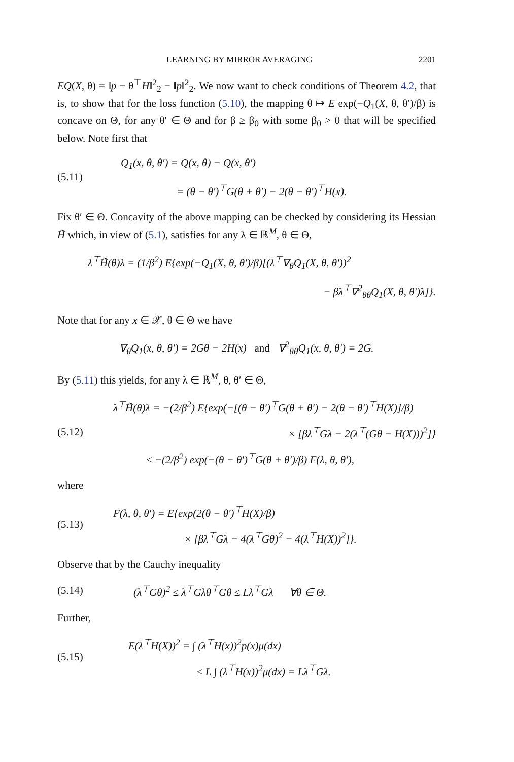LEARNING BY MIRROR AVERAGING 2201
EQ(X, θ) = ‖p − θ<sup>⊤</sup>H‖<sup>2</sup><sub>2</sub> − ‖p‖<sup>2</sup><sub>2</sub>. We now want to check conditions of Theorem 4.2, that is, to show that for the loss function (5.10), the mapping θ ↦ E exp(−Q<sub>1</sub>(X, θ, θ′)/β) is concave on Θ, for any θ′ ∈ Θ and for β ≥ β<sub>0</sub> with some β<sub>0</sub> > 0 that will be specified below. Note first that
(5.11)
Q<sub>1</sub>(x, θ, θ′) = Q(x, θ) − Q(x, θ′)
= (θ − θ′)<sup>⊤</sup>G(θ + θ′) − 2(θ − θ′)<sup>⊤</sup>H(x).
Fix θ′ ∈ Θ. Concavity of the above mapping can be checked by considering its Hessian H̃ which, in view of (5.1), satisfies for any λ ∈ ℝ<sup>M</sup>, θ ∈ Θ,
λ<sup>⊤</sup>H̃(θ)λ = (1/β<sup>2</sup>) E{exp(−Q<sub>1</sub>(X, θ, θ′)/β)[(λ<sup>⊤</sup>∇<sub>θ</sub>Q<sub>1</sub>(X, θ, θ′))<sup>2</sup>
− βλ<sup>⊤</sup>∇<sup>2</sup><sub>θθ</sub>Q<sub>1</sub>(X, θ, θ′)λ]}.
Note that for any x ∈ 𝒳, θ ∈ Θ we have
∇<sub>θ</sub>Q<sub>1</sub>(x, θ, θ′) = 2Gθ − 2H(x) and ∇<sup>2</sup><sub>θθ</sub>Q<sub>1</sub>(x, θ, θ′) = 2G.
By (5.11) this yields, for any λ ∈ ℝ<sup>M</sup>, θ, θ′ ∈ Θ,
(5.12)
λ<sup>⊤</sup>H̃(θ)λ = −(2/β<sup>2</sup>) E{exp(−[(θ − θ′)<sup>⊤</sup>G(θ + θ′) − 2(θ − θ′)<sup>⊤</sup>H(X)]/β)
× [βλ<sup>⊤</sup>Gλ − 2(λ<sup>⊤</sup>(Gθ − H(X)))<sup>2</sup>]}
≤ −(2/β<sup>2</sup>) exp(−(θ − θ′)<sup>⊤</sup>G(θ + θ′)/β) F(λ, θ, θ′),
where
(5.13)
F(λ, θ, θ′) = E{exp(2(θ − θ′)<sup>⊤</sup>H(X)/β)
× [βλ<sup>⊤</sup>Gλ − 4(λ<sup>⊤</sup>Gθ)<sup>2</sup> − 4(λ<sup>⊤</sup>H(X))<sup>2</sup>]}.
Observe that by the Cauchy inequality
(5.14)
(λ<sup>⊤</sup>Gθ)<sup>2</sup> ≤ λ<sup>⊤</sup>Gλθ<sup>⊤</sup>Gθ ≤ Lλ<sup>⊤</sup>Gλ ∀θ ∈ Θ.
Further,
(5.15)
E(λ<sup>⊤</sup>H(X))<sup>2</sup> = ∫ (λ<sup>⊤</sup>H(x))<sup>2</sup>p(x)μ(dx)
≤ L ∫ (λ<sup>⊤</sup>H(x))<sup>2</sup>μ(dx) = Lλ<sup>⊤</sup>Gλ.